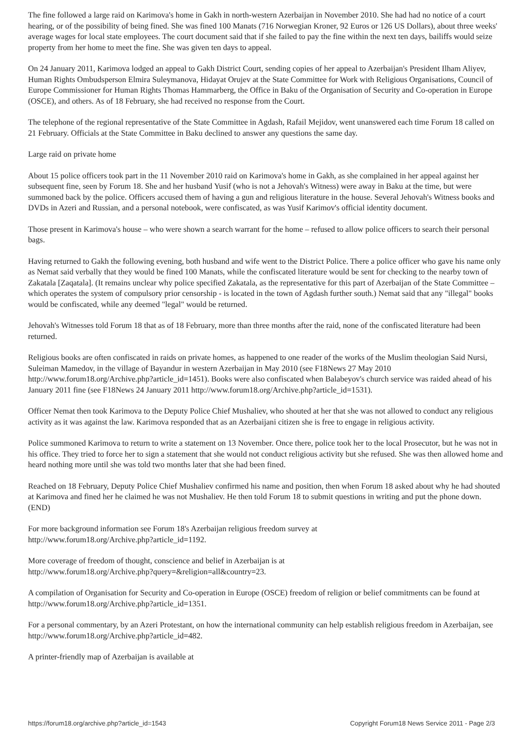The fine followed a large raid on Karimova's home in Gakh in north-western Azerbaijan in November 2010. She had had no notice of a court hearing, or of the possibility of being fined. She was fined 100 Manats (716 Norwegian Kroner, 92 Euros or 126 US Dollars), about three weeks' average wages for local state employees. The court document said that if she failed to pay the fine within the next ten days, bailiffs would seize property from her home to meet the fine. She was given ten days to appeal.
On 24 January 2011, Karimova lodged an appeal to Gakh District Court, sending copies of her appeal to Azerbaijan's President Ilham Aliyev, Human Rights Ombudsperson Elmira Suleymanova, Hidayat Orujev at the State Committee for Work with Religious Organisations, Council of Europe Commissioner for Human Rights Thomas Hammarberg, the Office in Baku of the Organisation of Security and Co-operation in Europe (OSCE), and others. As of 18 February, she had received no response from the Court.
The telephone of the regional representative of the State Committee in Agdash, Rafail Mejidov, went unanswered each time Forum 18 called on 21 February. Officials at the State Committee in Baku declined to answer any questions the same day.
Large raid on private home
About 15 police officers took part in the 11 November 2010 raid on Karimova's home in Gakh, as she complained in her appeal against her subsequent fine, seen by Forum 18. She and her husband Yusif (who is not a Jehovah's Witness) were away in Baku at the time, but were summoned back by the police. Officers accused them of having a gun and religious literature in the house. Several Jehovah's Witness books and DVDs in Azeri and Russian, and a personal notebook, were confiscated, as was Yusif Karimov's official identity document.
Those present in Karimova's house – who were shown a search warrant for the home – refused to allow police officers to search their personal bags.
Having returned to Gakh the following evening, both husband and wife went to the District Police. There a police officer who gave his name only as Nemat said verbally that they would be fined 100 Manats, while the confiscated literature would be sent for checking to the nearby town of Zakatala [Zaqatala]. (It remains unclear why police specified Zakatala, as the representative for this part of Azerbaijan of the State Committee – which operates the system of compulsory prior censorship - is located in the town of Agdash further south.) Nemat said that any "illegal" books would be confiscated, while any deemed "legal" would be returned.
Jehovah's Witnesses told Forum 18 that as of 18 February, more than three months after the raid, none of the confiscated literature had been returned.
Religious books are often confiscated in raids on private homes, as happened to one reader of the works of the Muslim theologian Said Nursi, Suleiman Mamedov, in the village of Bayandur in western Azerbaijan in May 2010 (see F18News 27 May 2010 http://www.forum18.org/Archive.php?article_id=1451). Books were also confiscated when Balabeyov's church service was raided ahead of his January 2011 fine (see F18News 24 January 2011 http://www.forum18.org/Archive.php?article_id=1531).
Officer Nemat then took Karimova to the Deputy Police Chief Mushaliev, who shouted at her that she was not allowed to conduct any religious activity as it was against the law. Karimova responded that as an Azerbaijani citizen she is free to engage in religious activity.
Police summoned Karimova to return to write a statement on 13 November. Once there, police took her to the local Prosecutor, but he was not in his office. They tried to force her to sign a statement that she would not conduct religious activity but she refused. She was then allowed home and heard nothing more until she was told two months later that she had been fined.
Reached on 18 February, Deputy Police Chief Mushaliev confirmed his name and position, then when Forum 18 asked about why he had shouted at Karimova and fined her he claimed he was not Mushaliev. He then told Forum 18 to submit questions in writing and put the phone down. (END)
For more background information see Forum 18's Azerbaijan religious freedom survey at
http://www.forum18.org/Archive.php?article_id=1192.
More coverage of freedom of thought, conscience and belief in Azerbaijan is at
http://www.forum18.org/Archive.php?query=&religion=all&country=23.
A compilation of Organisation for Security and Co-operation in Europe (OSCE) freedom of religion or belief commitments can be found at http://www.forum18.org/Archive.php?article_id=1351.
For a personal commentary, by an Azeri Protestant, on how the international community can help establish religious freedom in Azerbaijan, see http://www.forum18.org/Archive.php?article_id=482.
A printer-friendly map of Azerbaijan is available at
https://forum18.org/archive.php?article_id=1543 Copyright Forum18 News Service 2011 - Page 2/3